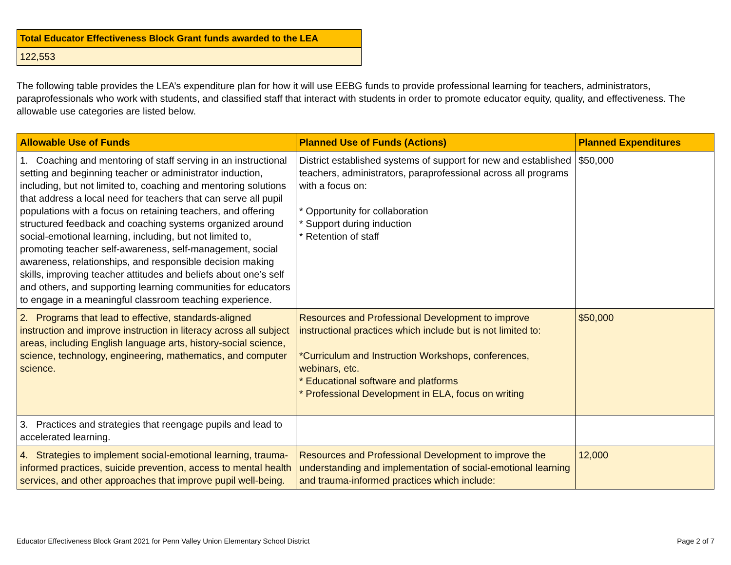| Total Educator Effectiveness Block Grant funds awarded to the LEA |
| --- |
| 122,553 |
The following table provides the LEA’s expenditure plan for how it will use EEBG funds to provide professional learning for teachers, administrators, paraprofessionals who work with students, and classified staff that interact with students in order to promote educator equity, quality, and effectiveness. The allowable use categories are listed below.
| Allowable Use of Funds | Planned Use of Funds (Actions) | Planned Expenditures |
| --- | --- | --- |
| 1. Coaching and mentoring of staff serving in an instructional setting and beginning teacher or administrator induction, including, but not limited to, coaching and mentoring solutions that address a local need for teachers that can serve all pupil populations with a focus on retaining teachers, and offering structured feedback and coaching systems organized around social-emotional learning, including, but not limited to, promoting teacher self-awareness, self-management, social awareness, relationships, and responsible decision making skills, improving teacher attitudes and beliefs about one’s self and others, and supporting learning communities for educators to engage in a meaningful classroom teaching experience. | District established systems of support for new and established teachers, administrators, paraprofessional across all programs with a focus on: * Opportunity for collaboration * Support during induction * Retention of staff | $50,000 |
| 2. Programs that lead to effective, standards-aligned instruction and improve instruction in literacy across all subject areas, including English language arts, history-social science, science, technology, engineering, mathematics, and computer science. | Resources and Professional Development to improve instructional practices which include but is not limited to: *Curriculum and Instruction Workshops, conferences, webinars, etc. * Educational software and platforms * Professional Development in ELA, focus on writing | $50,000 |
| 3. Practices and strategies that reengage pupils and lead to accelerated learning. | | |
| 4. Strategies to implement social-emotional learning, trauma-informed practices, suicide prevention, access to mental health services, and other approaches that improve pupil well-being. | Resources and Professional Development to improve the understanding and implementation of social-emotional learning and trauma-informed practices which include: | 12,000 |
Educator Effectiveness Block Grant 2021 for Penn Valley Union Elementary School District Page 2 of 7